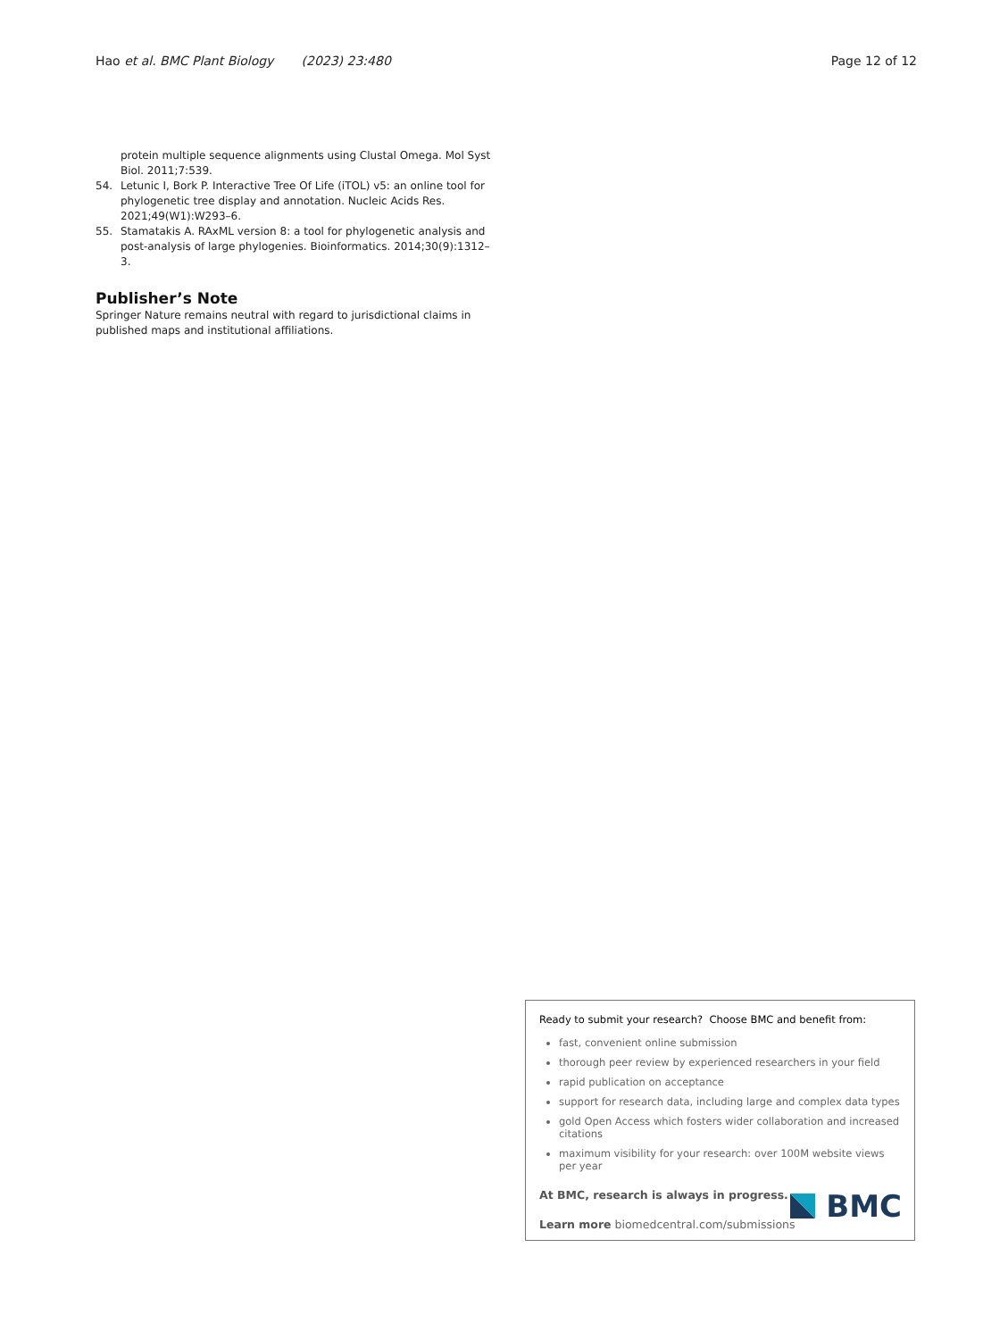Hao et al. BMC Plant Biology (2023) 23:480
Page 12 of 12
protein multiple sequence alignments using Clustal Omega. Mol Syst Biol. 2011;7:539.
54. Letunic I, Bork P. Interactive Tree Of Life (iTOL) v5: an online tool for phylogenetic tree display and annotation. Nucleic Acids Res. 2021;49(W1):W293–6.
55. Stamatakis A. RAxML version 8: a tool for phylogenetic analysis and post-analysis of large phylogenies. Bioinformatics. 2014;30(9):1312–3.
Publisher’s Note
Springer Nature remains neutral with regard to jurisdictional claims in published maps and institutional affiliations.
Ready to submit your research? Choose BMC and benefit from:
fast, convenient online submission
thorough peer review by experienced researchers in your field
rapid publication on acceptance
support for research data, including large and complex data types
gold Open Access which fosters wider collaboration and increased citations
maximum visibility for your research: over 100M website views per year
At BMC, research is always in progress.
Learn more biomedcentral.com/submissions
BMC